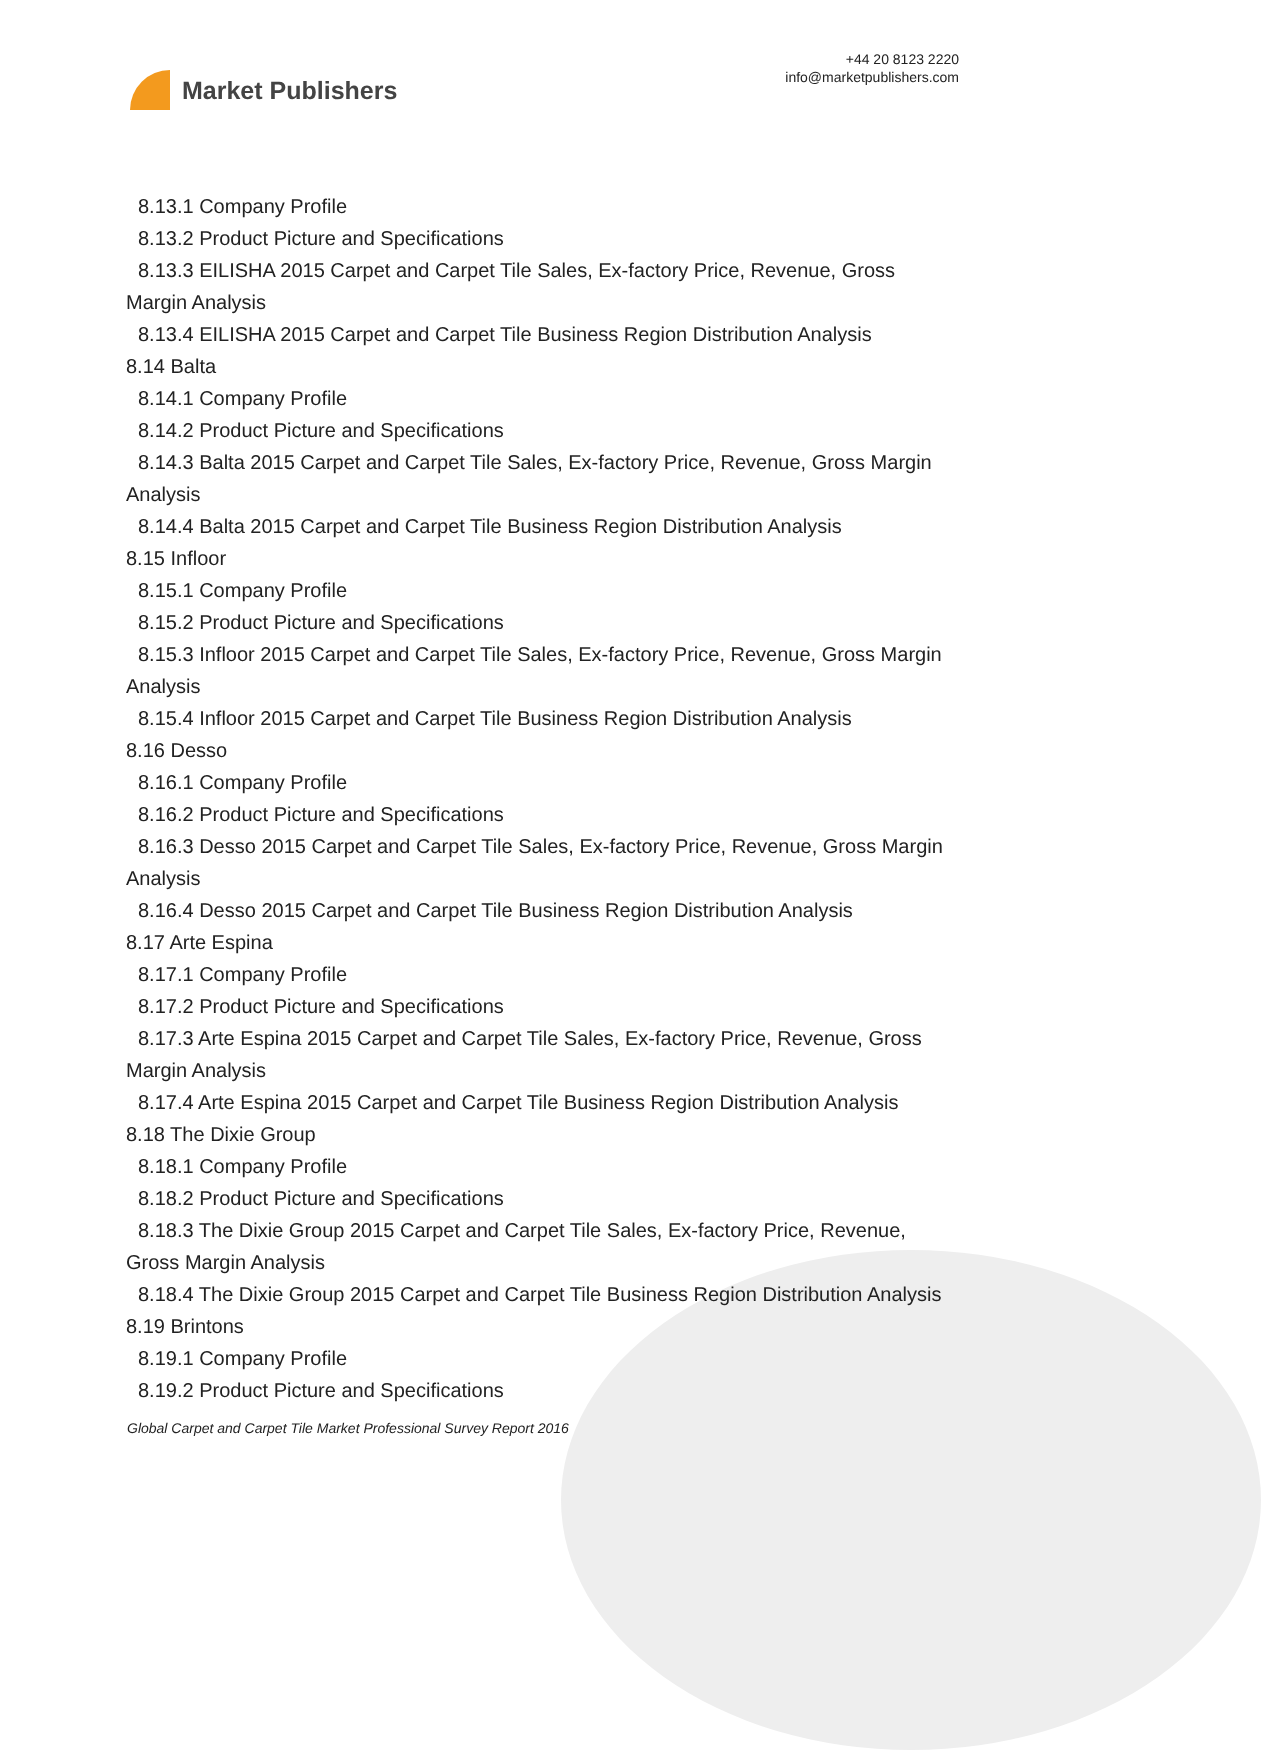Market Publishers
+44 20 8123 2220
info@marketpublishers.com
8.13.1 Company Profile
8.13.2 Product Picture and Specifications
8.13.3 EILISHA 2015 Carpet and Carpet Tile Sales, Ex-factory Price, Revenue, Gross Margin Analysis
8.13.4 EILISHA 2015 Carpet and Carpet Tile Business Region Distribution Analysis
8.14 Balta
8.14.1 Company Profile
8.14.2 Product Picture and Specifications
8.14.3 Balta 2015 Carpet and Carpet Tile Sales, Ex-factory Price, Revenue, Gross Margin Analysis
8.14.4 Balta 2015 Carpet and Carpet Tile Business Region Distribution Analysis
8.15 Infloor
8.15.1 Company Profile
8.15.2 Product Picture and Specifications
8.15.3 Infloor 2015 Carpet and Carpet Tile Sales, Ex-factory Price, Revenue, Gross Margin Analysis
8.15.4 Infloor 2015 Carpet and Carpet Tile Business Region Distribution Analysis
8.16 Desso
8.16.1 Company Profile
8.16.2 Product Picture and Specifications
8.16.3 Desso 2015 Carpet and Carpet Tile Sales, Ex-factory Price, Revenue, Gross Margin Analysis
8.16.4 Desso 2015 Carpet and Carpet Tile Business Region Distribution Analysis
8.17 Arte Espina
8.17.1 Company Profile
8.17.2 Product Picture and Specifications
8.17.3 Arte Espina 2015 Carpet and Carpet Tile Sales, Ex-factory Price, Revenue, Gross Margin Analysis
8.17.4 Arte Espina 2015 Carpet and Carpet Tile Business Region Distribution Analysis
8.18 The Dixie Group
8.18.1 Company Profile
8.18.2 Product Picture and Specifications
8.18.3 The Dixie Group 2015 Carpet and Carpet Tile Sales, Ex-factory Price, Revenue, Gross Margin Analysis
8.18.4 The Dixie Group 2015 Carpet and Carpet Tile Business Region Distribution Analysis
8.19 Brintons
8.19.1 Company Profile
8.19.2 Product Picture and Specifications
Global Carpet and Carpet Tile Market Professional Survey Report 2016